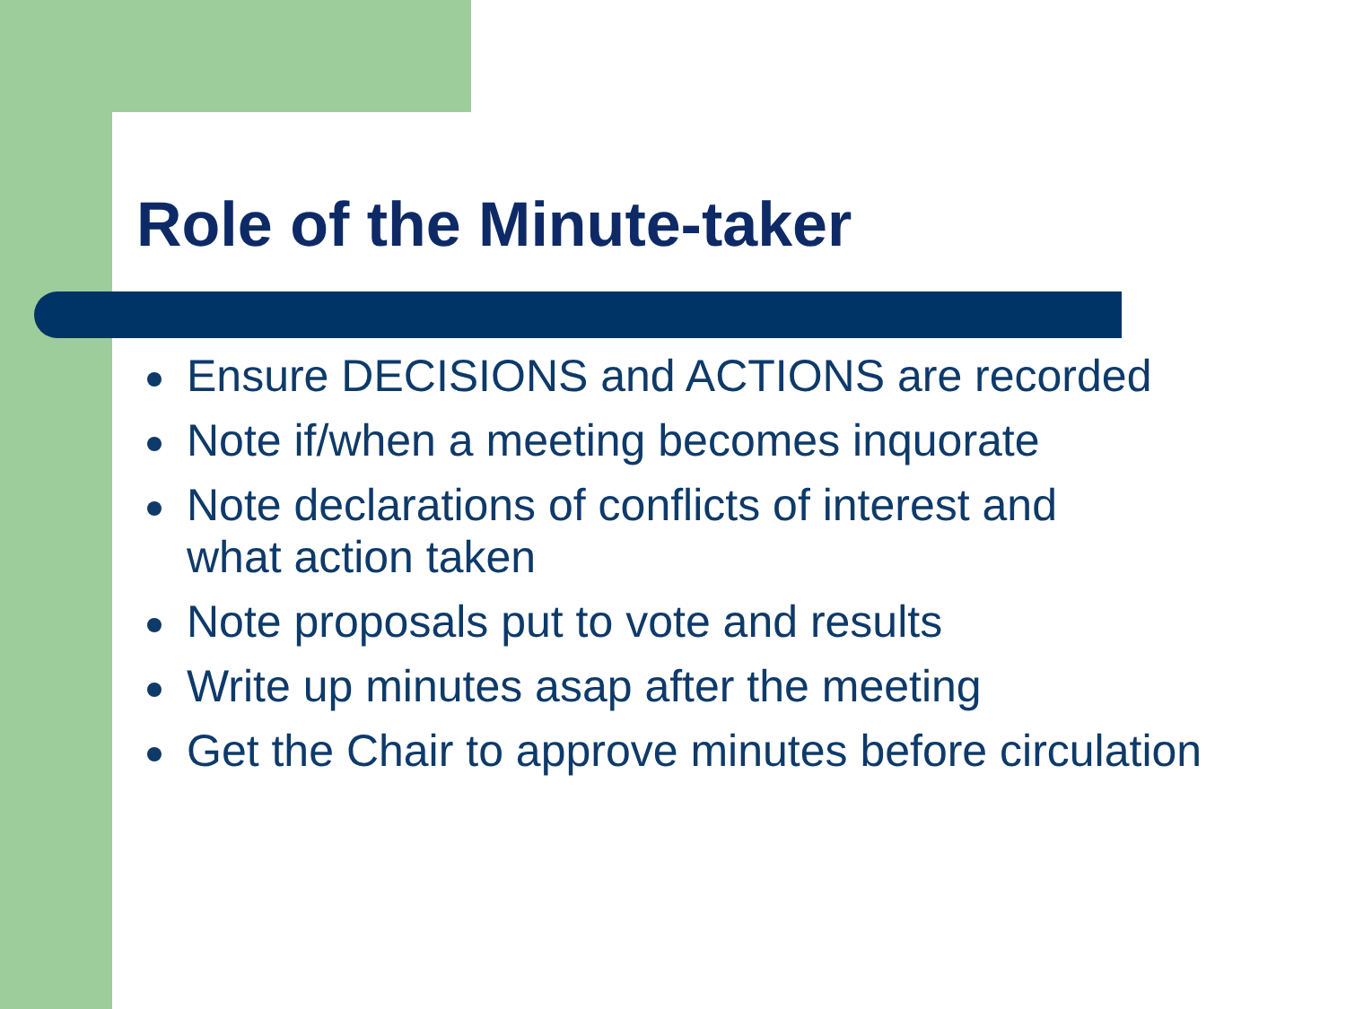Role of the Minute-taker
Ensure DECISIONS and ACTIONS are recorded
Note if/when a meeting becomes inquorate
Note declarations of conflicts of interest and
what action taken
Note proposals put to vote and results
Write up minutes asap after the meeting
Get the Chair to approve minutes before circulation